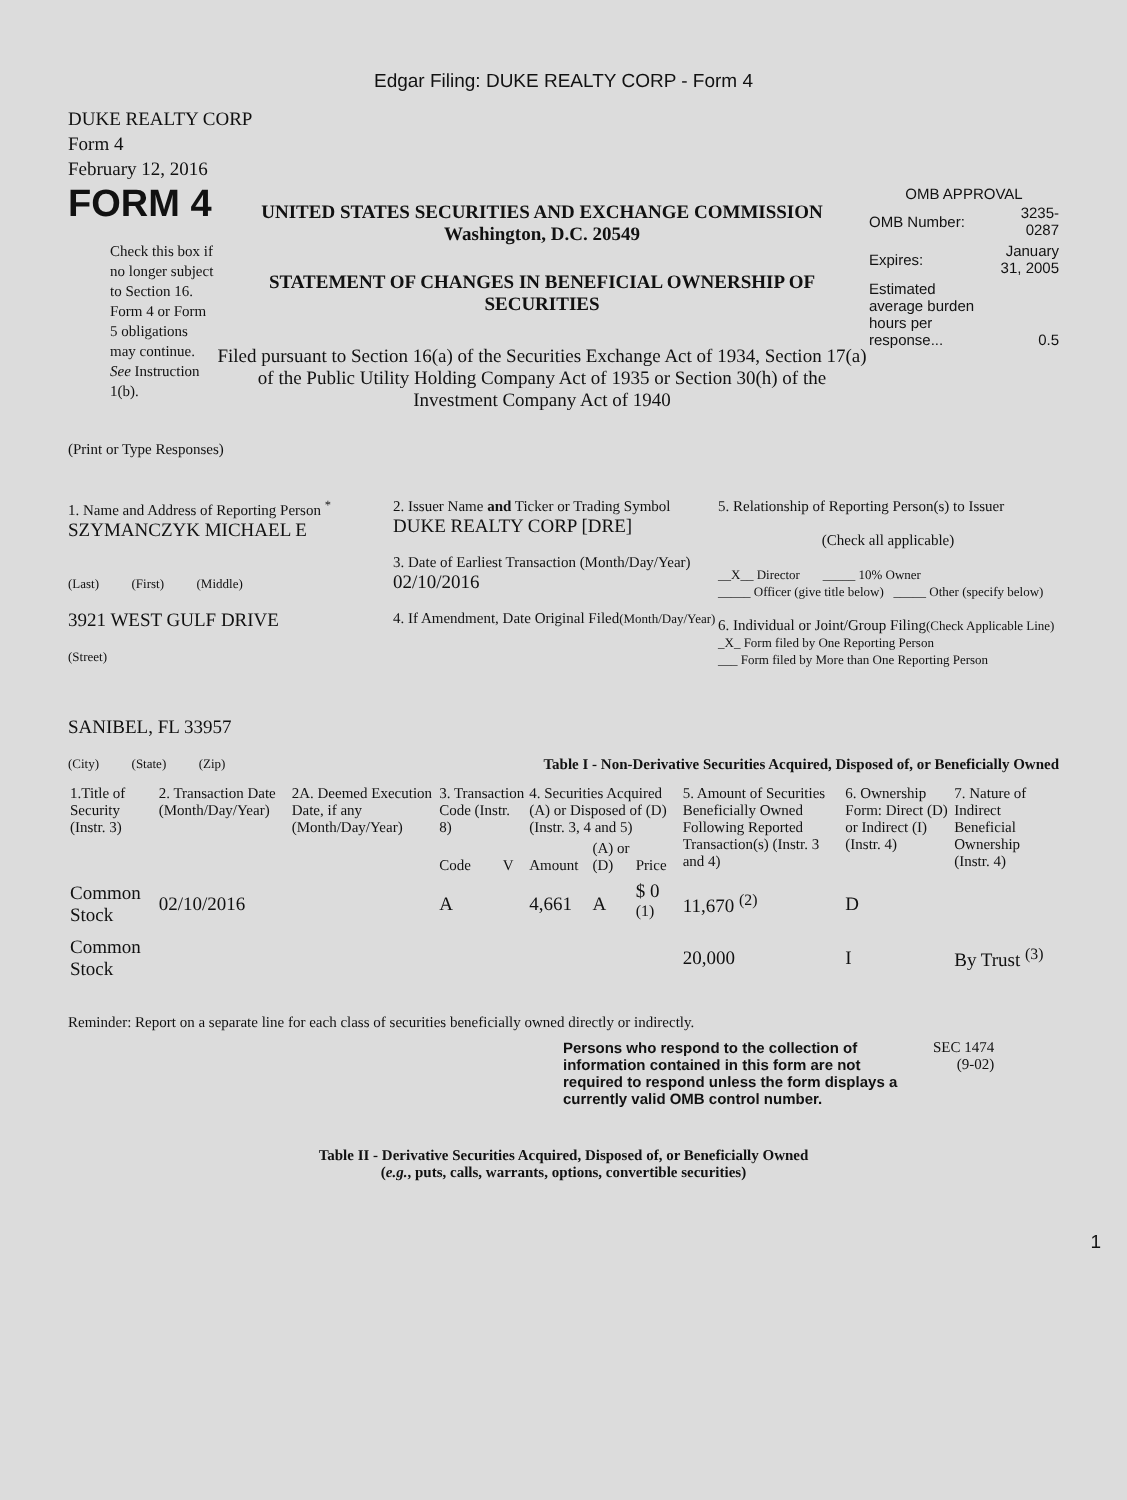Edgar Filing: DUKE REALTY CORP - Form 4
DUKE REALTY CORP
Form 4
February 12, 2016
FORM 4
Check this box if no longer subject to Section 16. Form 4 or Form 5 obligations may continue. See Instruction 1(b).
UNITED STATES SECURITIES AND EXCHANGE COMMISSION
Washington, D.C. 20549
STATEMENT OF CHANGES IN BENEFICIAL OWNERSHIP OF SECURITIES
Filed pursuant to Section 16(a) of the Securities Exchange Act of 1934, Section 17(a) of the Public Utility Holding Company Act of 1935 or Section 30(h) of the Investment Company Act of 1940
OMB APPROVAL
| OMB Number: | 3235-0287 |
| Expires: | January 31, 2005 |
| Estimated average burden hours per response... | 0.5 |
(Print or Type Responses)
1. Name and Address of Reporting Person <sup>*</sup>
SZYMANCZYK MICHAEL E
(Last) (First) (Middle)
3921 WEST GULF DRIVE
(Street)
SANIBEL, FL 33957
(City) (State) (Zip)
2. Issuer Name and Ticker or Trading Symbol
DUKE REALTY CORP [DRE]
3. Date of Earliest Transaction (Month/Day/Year)
02/10/2016
4. If Amendment, Date Original Filed(Month/Day/Year)
5. Relationship of Reporting Person(s) to Issuer
(Check all applicable)
__X__ Director _____ 10% Owner
_____ Officer (give title below) _____ Other (specify below)
6. Individual or Joint/Group Filing(Check Applicable Line)
_X_ Form filed by One Reporting Person
___ Form filed by More than One Reporting Person
Table I - Non-Derivative Securities Acquired, Disposed of, or Beneficially Owned
| 1.Title of Security (Instr. 3) | 2. Transaction Date (Month/Day/Year) | 2A. Deemed Execution Date, if any (Month/Day/Year) | 3. Transaction Code (Instr. 8) | | 4. Securities Acquired (A) or Disposed of (D) (Instr. 3, 4 and 5) | | | 5. Amount of Securities Beneficially Owned Following Reported Transaction(s) (Instr. 3 and 4) | 6. Ownership Form: Direct (D) or Indirect (I) (Instr. 4) | 7. Nature of Indirect Beneficial Ownership (Instr. 4) |
| --- | --- | --- | --- | --- | --- | --- | --- | --- | --- | --- |
| | | | Code | V | Amount | (A) or (D) | Price | | | |
| Common Stock | 02/10/2016 | | A | | 4,661 | A | $ 0 <sup>(1)</sup> | 11,670 <sup>(2)</sup> | D | |
| Common Stock | | | | | | | | 20,000 | I | By Trust <sup>(3)</sup> |
Reminder: Report on a separate line for each class of securities beneficially owned directly or indirectly.
Persons who respond to the collection of information contained in this form are not required to respond unless the form displays a currently valid OMB control number.
SEC 1474
(9-02)
Table II - Derivative Securities Acquired, Disposed of, or Beneficially Owned
(e.g., puts, calls, warrants, options, convertible securities)
1